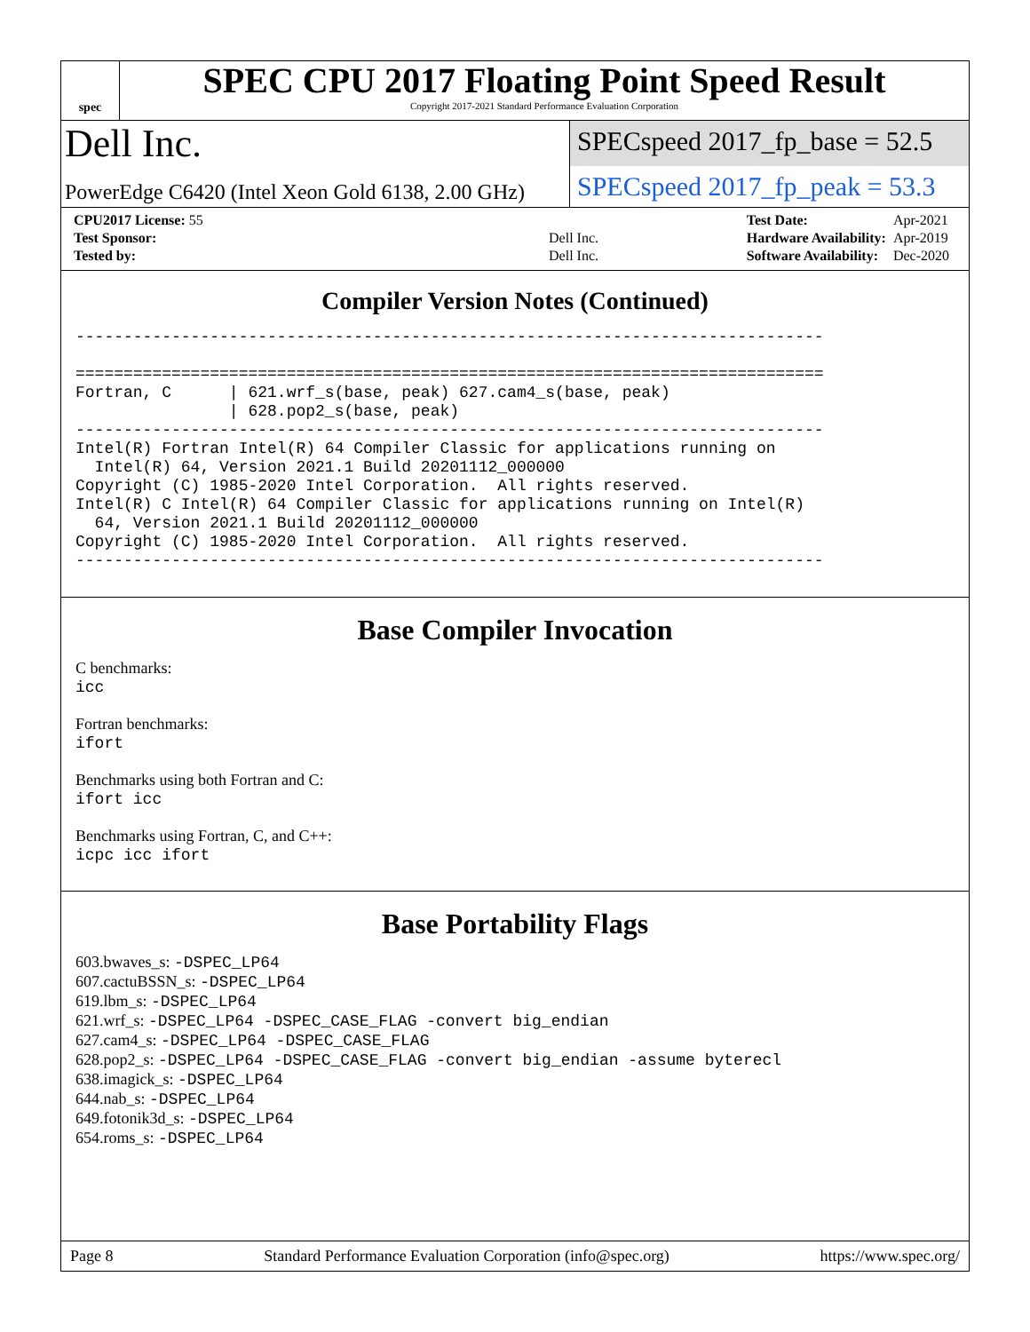spec
SPEC CPU 2017 Floating Point Speed Result
Copyright 2017-2021 Standard Performance Evaluation Corporation
Dell Inc.
SPECspeed 2017_fp_base = 52.5
PowerEdge C6420 (Intel Xeon Gold 6138, 2.00 GHz)
SPECspeed 2017_fp_peak = 53.3
| CPU2017 License: 55 | |
| Test Sponsor: | Dell Inc. |
| Tested by: | Dell Inc. |
| Test Date: | Apr-2021 |
| Hardware Availability: | Apr-2019 |
| Software Availability: | Dec-2020 |
Compiler Version Notes (Continued)
------------------------------------------------------------------------------

==============================================================================
Fortran, C      | 621.wrf_s(base, peak) 627.cam4_s(base, peak)
                | 628.pop2_s(base, peak)
------------------------------------------------------------------------------
Intel(R) Fortran Intel(R) 64 Compiler Classic for applications running on
  Intel(R) 64, Version 2021.1 Build 20201112_000000
Copyright (C) 1985-2020 Intel Corporation.  All rights reserved.
Intel(R) C Intel(R) 64 Compiler Classic for applications running on Intel(R)
  64, Version 2021.1 Build 20201112_000000
Copyright (C) 1985-2020 Intel Corporation.  All rights reserved.
------------------------------------------------------------------------------
Base Compiler Invocation
C benchmarks:
icc
Fortran benchmarks:
ifort
Benchmarks using both Fortran and C:
ifort icc
Benchmarks using Fortran, C, and C++:
icpc icc ifort
Base Portability Flags
603.bwaves_s: -DSPEC_LP64
607.cactuBSSN_s: -DSPEC_LP64
619.lbm_s: -DSPEC_LP64
621.wrf_s: -DSPEC_LP64 -DSPEC_CASE_FLAG -convert big_endian
627.cam4_s: -DSPEC_LP64 -DSPEC_CASE_FLAG
628.pop2_s: -DSPEC_LP64 -DSPEC_CASE_FLAG -convert big_endian -assume byterecl
638.imagick_s: -DSPEC_LP64
644.nab_s: -DSPEC_LP64
649.fotonik3d_s: -DSPEC_LP64
654.roms_s: -DSPEC_LP64
Page 8 Standard Performance Evaluation Corporation (info@spec.org) https://www.spec.org/